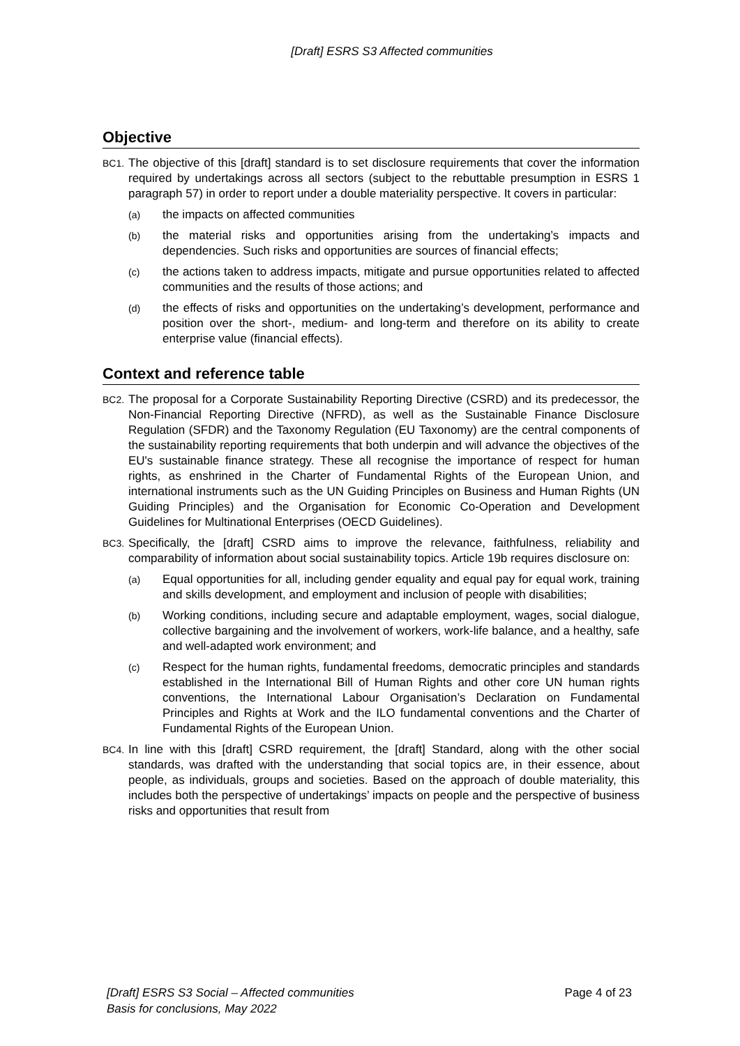[Draft] ESRS S3 Affected communities
Objective
BC1.
The objective of this [draft] standard is to set disclosure requirements that cover the information required by undertakings across all sectors (subject to the rebuttable presumption in ESRS 1 paragraph 57) in order to report under a double materiality perspective. It covers in particular:
(a)
the impacts on affected communities
(b)
the material risks and opportunities arising from the undertaking’s impacts and dependencies. Such risks and opportunities are sources of financial effects;
(c)
the actions taken to address impacts, mitigate and pursue opportunities related to affected communities and the results of those actions; and
(d)
the effects of risks and opportunities on the undertaking’s development, performance and position over the short-, medium- and long-term and therefore on its ability to create enterprise value (financial effects).
Context and reference table
BC2.
The proposal for a Corporate Sustainability Reporting Directive (CSRD) and its predecessor, the Non-Financial Reporting Directive (NFRD), as well as the Sustainable Finance Disclosure Regulation (SFDR) and the Taxonomy Regulation (EU Taxonomy) are the central components of the sustainability reporting requirements that both underpin and will advance the objectives of the EU's sustainable finance strategy. These all recognise the importance of respect for human rights, as enshrined in the Charter of Fundamental Rights of the European Union, and international instruments such as the UN Guiding Principles on Business and Human Rights (UN Guiding Principles) and the Organisation for Economic Co-Operation and Development Guidelines for Multinational Enterprises (OECD Guidelines).
BC3.
Specifically, the [draft] CSRD aims to improve the relevance, faithfulness, reliability and comparability of information about social sustainability topics. Article 19b requires disclosure on:
(a)
Equal opportunities for all, including gender equality and equal pay for equal work, training and skills development, and employment and inclusion of people with disabilities;
(b)
Working conditions, including secure and adaptable employment, wages, social dialogue, collective bargaining and the involvement of workers, work-life balance, and a healthy, safe and well-adapted work environment; and
(c)
Respect for the human rights, fundamental freedoms, democratic principles and standards established in the International Bill of Human Rights and other core UN human rights conventions, the International Labour Organisation’s Declaration on Fundamental Principles and Rights at Work and the ILO fundamental conventions and the Charter of Fundamental Rights of the European Union.
BC4.
In line with this [draft] CSRD requirement, the [draft] Standard, along with the other social standards, was drafted with the understanding that social topics are, in their essence, about people, as individuals, groups and societies. Based on the approach of double materiality, this includes both the perspective of undertakings’ impacts on people and the perspective of business risks and opportunities that result from
[Draft] ESRS S3 Social – Affected communities
Basis for conclusions, May 2022
Page 4 of 23